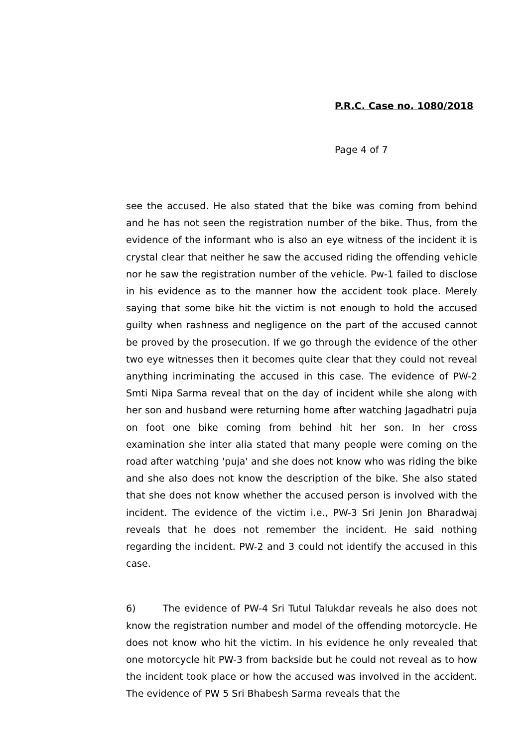P.R.C. Case no. 1080/2018
Page 4 of 7
see the accused. He also stated that the bike was coming from behind and he has not seen the registration number of the bike. Thus, from the evidence of the informant who is also an eye witness of the incident it is crystal clear that neither he saw the accused riding the offending vehicle nor he saw the registration number of the vehicle. Pw-1 failed to disclose in his evidence as to the manner how the accident took place. Merely saying that some bike hit the victim is not enough to hold the accused guilty when rashness and negligence on the part of the accused cannot be proved by the prosecution. If we go through the evidence of the other two eye witnesses then it becomes quite clear that they could not reveal anything incriminating the accused in this case. The evidence of PW-2 Smti Nipa Sarma reveal that on the day of incident while she along with her son and husband were returning home after watching Jagadhatri puja on foot one bike coming from behind hit her son. In her cross examination she inter alia stated that many people were coming on the road after watching 'puja' and she does not know who was riding the bike and she also does not know the description of the bike. She also stated that she does not know whether the accused person is involved with the incident. The evidence of the victim i.e., PW-3 Sri Jenin Jon Bharadwaj reveals that he does not remember the incident. He said nothing regarding the incident. PW-2 and 3 could not identify the accused in this case.
6) The evidence of PW-4 Sri Tutul Talukdar reveals he also does not know the registration number and model of the offending motorcycle. He does not know who hit the victim. In his evidence he only revealed that one motorcycle hit PW-3 from backside but he could not reveal as to how the incident took place or how the accused was involved in the accident. The evidence of PW 5 Sri Bhabesh Sarma reveals that the